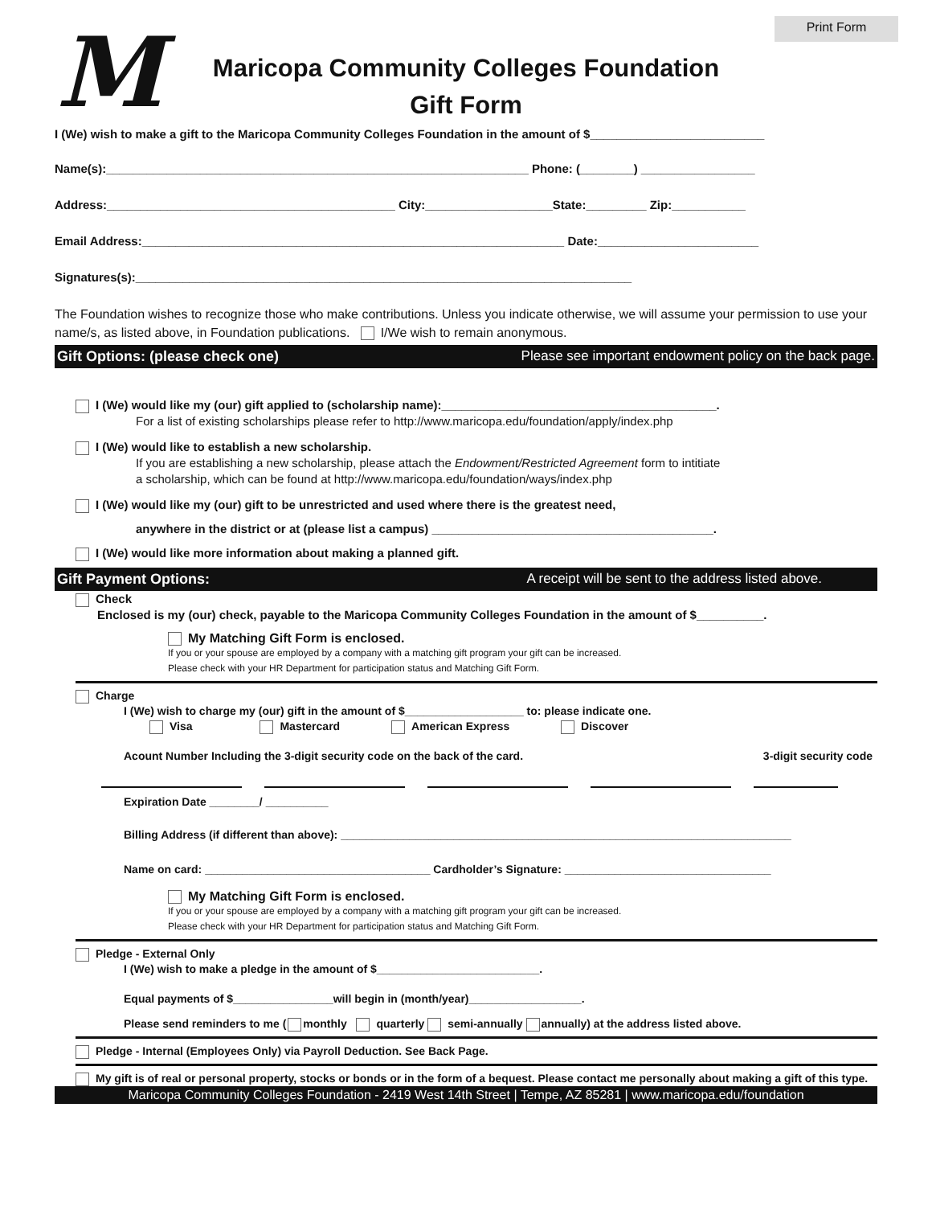Print Form
M
Maricopa Community Colleges Foundation
Gift Form
I (We) wish to make a gift to the Maricopa Community Colleges Foundation in the amount of $__________________________
Name(s):_______________________________________________________________ Phone: (________) _________________
Address:___________________________________________ City:___________________State:_________ Zip:___________
Email Address:_______________________________________________________________ Date:________________________
Signatures(s):__________________________________________________________________________
The Foundation wishes to recognize those who make contributions. Unless you indicate otherwise, we will assume your permission to use your name/s, as listed above, in Foundation publications. I/We wish to remain anonymous.
Gift Options: (please check one) Please see important endowment policy on the back page.
I (We) would like my (our) gift applied to (scholarship name):_________________________________________.
For a list of existing scholarships please refer to http://www.maricopa.edu/foundation/apply/index.php
I (We) would like to establish a new scholarship.
If you are establishing a new scholarship, please attach the Endowment/Restricted Agreement form to intitiate
a scholarship, which can be found at http://www.maricopa.edu/foundation/ways/index.php
I (We) would like my (our) gift to be unrestricted and used where there is the greatest need,
anywhere in the district or at (please list a campus) __________________________________________.
I (We) would like more information about making a planned gift.
Gift Payment Options: A receipt will be sent to the address listed above.
Check
Enclosed is my (our) check, payable to the Maricopa Community Colleges Foundation in the amount of $__________.
My Matching Gift Form is enclosed.
If you or your spouse are employed by a company with a matching gift program your gift can be increased.
Please check with your HR Department for participation status and Matching Gift Form.
Charge
I (We) wish to charge my (our) gift in the amount of $___________________ to: please indicate one.
Visa Mastercard American Express Discover
Acount Number Including the 3-digit security code on the back of the card. 3-digit security code
Expiration Date ________/ __________
Billing Address (if different than above): ________________________________________________________________________
Name on card: ____________________________________ Cardholder’s Signature: _________________________________
My Matching Gift Form is enclosed.
If you or your spouse are employed by a company with a matching gift program your gift can be increased.
Please check with your HR Department for participation status and Matching Gift Form.
Pledge - External Only
I (We) wish to make a pledge in the amount of $__________________________.
Equal payments of $________________will begin in (month/year)__________________.
Please send reminders to me ( monthly quarterly semi-annually annually) at the address listed above.
Pledge - Internal (Employees Only) via Payroll Deduction. See Back Page.
My gift is of real or personal property, stocks or bonds or in the form of a bequest. Please contact me personally about making a gift of this type.
Maricopa Community Colleges Foundation - 2419 West 14th Street | Tempe, AZ 85281 | www.maricopa.edu/foundation